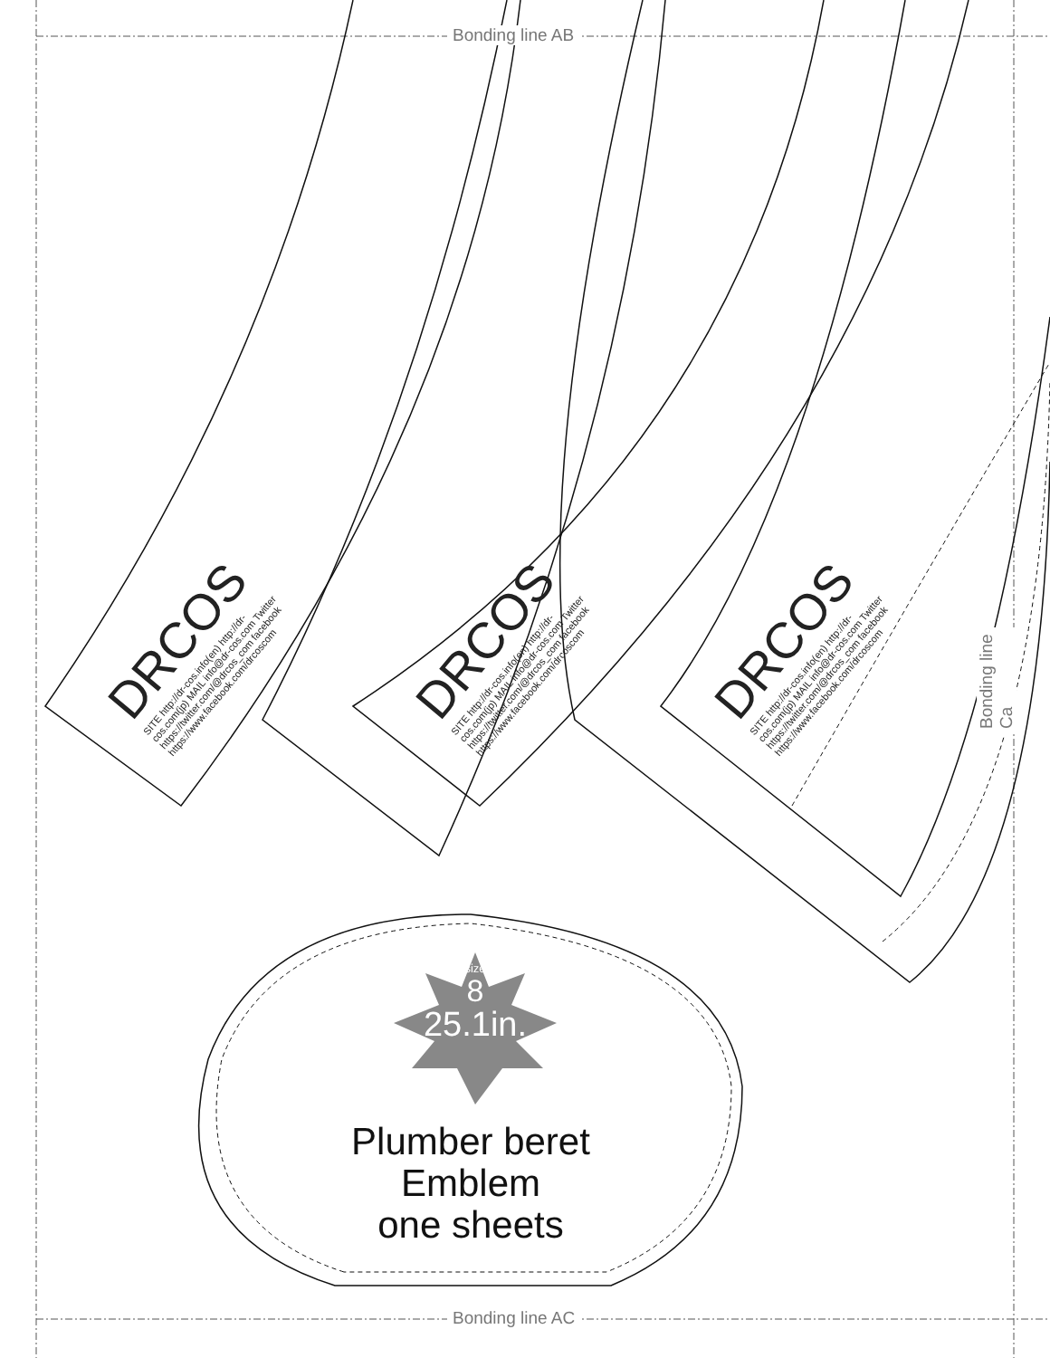Bonding line AB
Bonding line AC
Bonding line Ca
DRCOS
SITE http://dr-cos.info(en) http://dr-cos.com(jp) MAIL info@dr-cos.com Twitter https://twitter.com/@drcos_com facebook https://www.facebook.com/drcoscom
DRCOS
SITE http://dr-cos.info(en) http://dr-cos.com(jp) MAIL info@dr-cos.com Twitter https://twitter.com/@drcos_com facebook https://www.facebook.com/drcoscom
DRCOS
SITE http://dr-cos.info(en) http://dr-cos.com(jp) MAIL info@dr-cos.com Twitter https://twitter.com/@drcos_com facebook https://www.facebook.com/drcoscom
size
8
25.1in.
Plumber beret
Emblem
one sheets